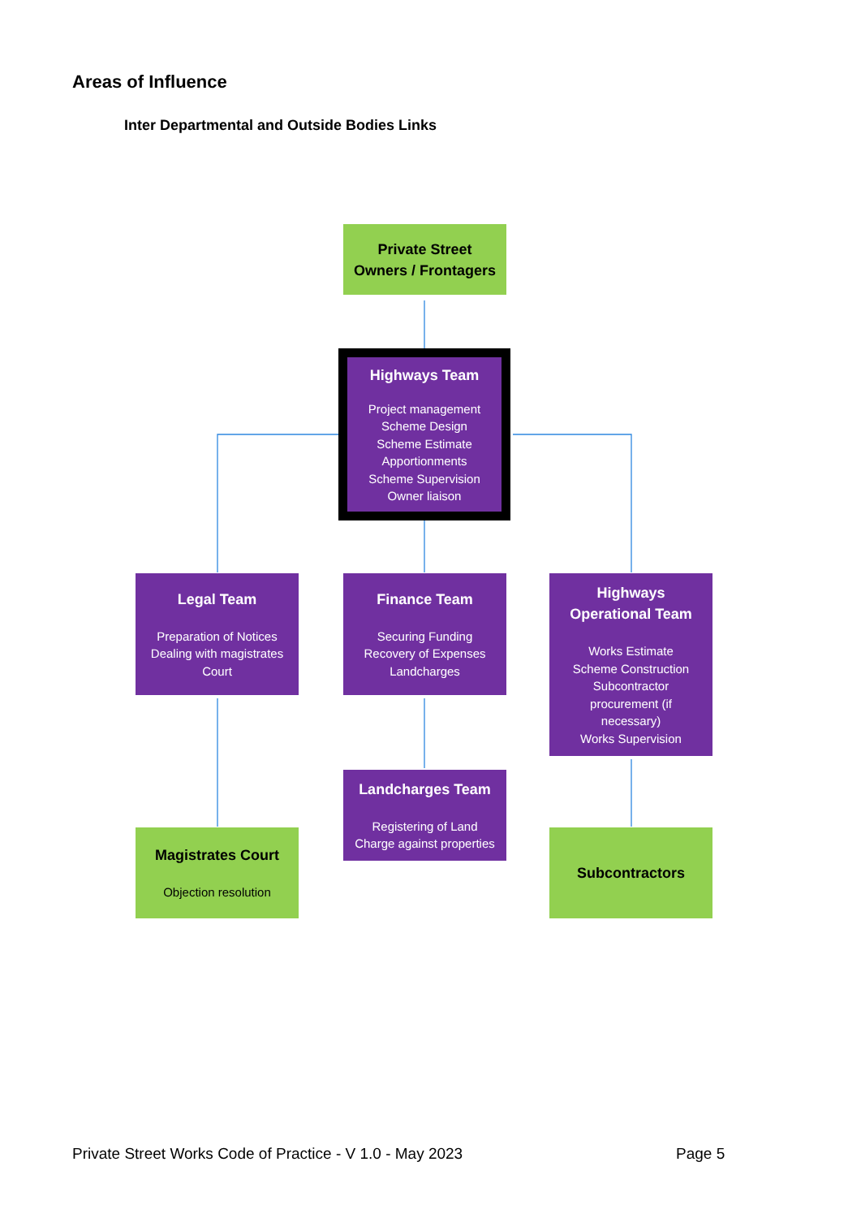Areas of Influence
Inter Departmental and Outside Bodies Links
Private Street
Owners / Frontagers
Highways Team
Project management
Scheme Design
Scheme Estimate
Apportionments
Scheme Supervision
Owner liaison
Legal Team
Preparation of Notices
Dealing with magistrates
Court
Finance Team
Securing Funding
Recovery of Expenses
Landcharges
Highways
Operational Team
Works Estimate
Scheme Construction
Subcontractor
procurement (if
necessary)
Works Supervision
Landcharges Team
Registering of Land
Charge against properties
Magistrates Court
Objection resolution
Subcontractors
Private Street Works Code of Practice - V 1.0 - May 2023
Page 5